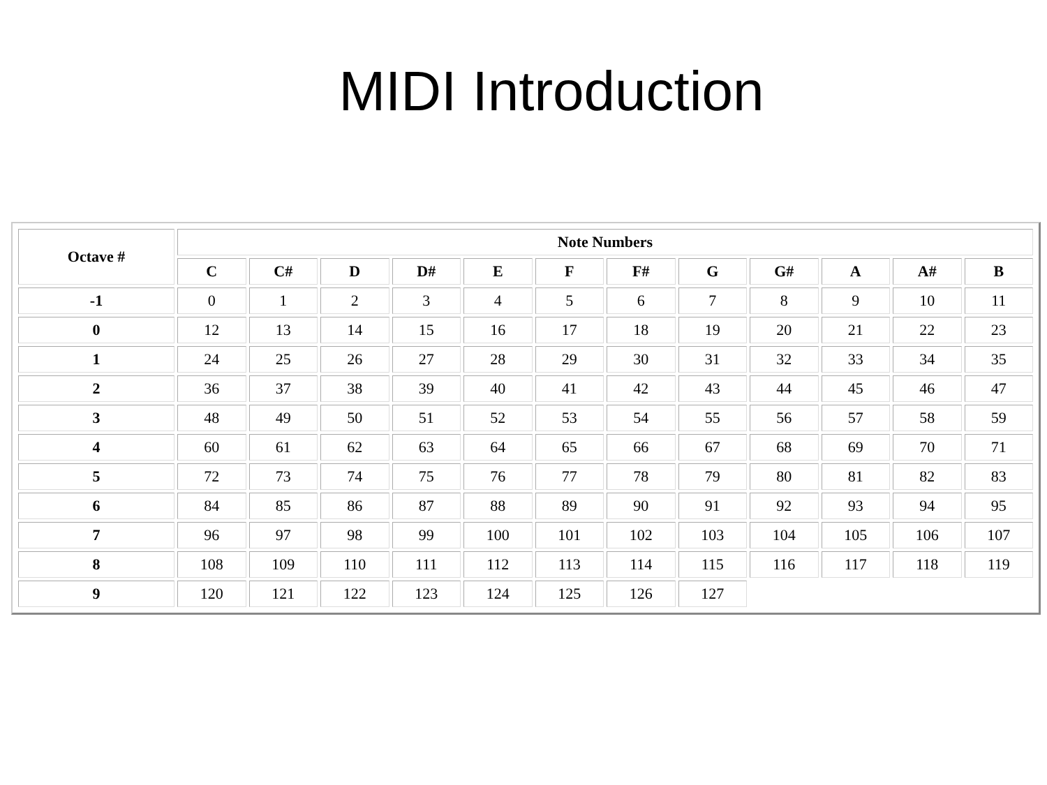MIDI Introduction
| Octave # | Note Numbers | | | | | | | | | | | |
| --- | --- | --- | --- | --- | --- | --- | --- | --- | --- | --- | --- | --- |
| | C | C# | D | D# | E | F | F# | G | G# | A | A# | B |
| -1 | 0 | 1 | 2 | 3 | 4 | 5 | 6 | 7 | 8 | 9 | 10 | 11 |
| 0 | 12 | 13 | 14 | 15 | 16 | 17 | 18 | 19 | 20 | 21 | 22 | 23 |
| 1 | 24 | 25 | 26 | 27 | 28 | 29 | 30 | 31 | 32 | 33 | 34 | 35 |
| 2 | 36 | 37 | 38 | 39 | 40 | 41 | 42 | 43 | 44 | 45 | 46 | 47 |
| 3 | 48 | 49 | 50 | 51 | 52 | 53 | 54 | 55 | 56 | 57 | 58 | 59 |
| 4 | 60 | 61 | 62 | 63 | 64 | 65 | 66 | 67 | 68 | 69 | 70 | 71 |
| 5 | 72 | 73 | 74 | 75 | 76 | 77 | 78 | 79 | 80 | 81 | 82 | 83 |
| 6 | 84 | 85 | 86 | 87 | 88 | 89 | 90 | 91 | 92 | 93 | 94 | 95 |
| 7 | 96 | 97 | 98 | 99 | 100 | 101 | 102 | 103 | 104 | 105 | 106 | 107 |
| 8 | 108 | 109 | 110 | 111 | 112 | 113 | 114 | 115 | 116 | 117 | 118 | 119 |
| 9 | 120 | 121 | 122 | 123 | 124 | 125 | 126 | 127 | | | | |